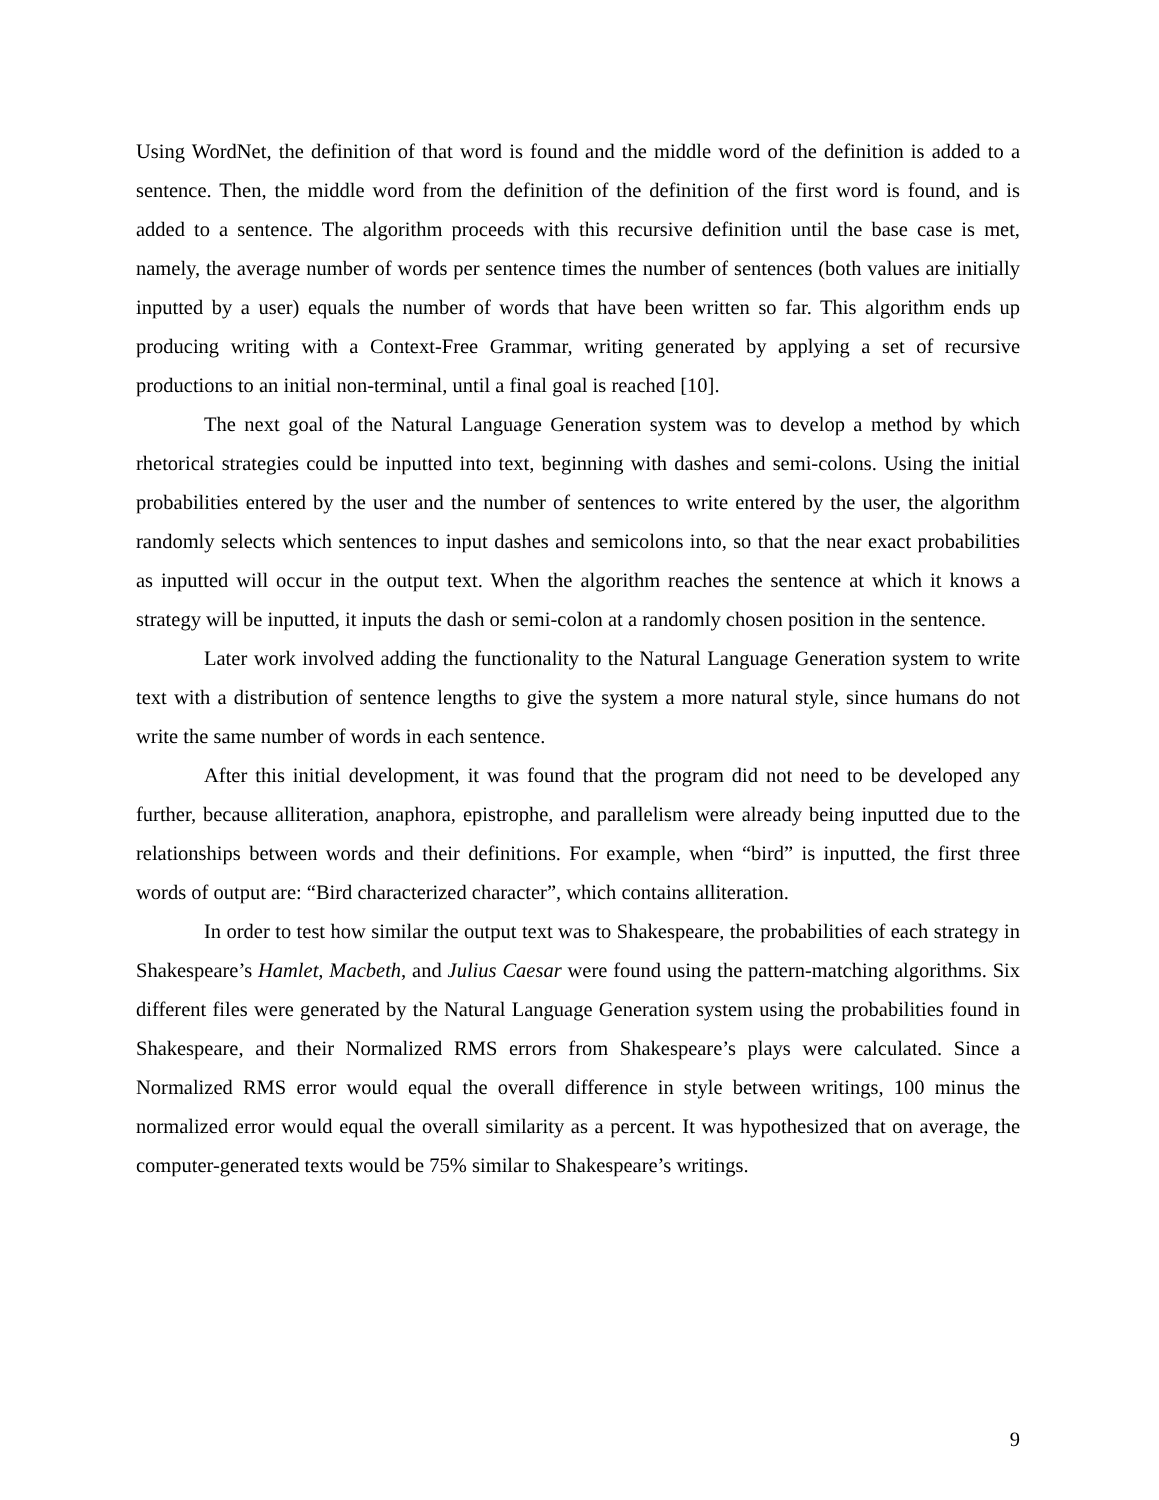Using WordNet, the definition of that word is found and the middle word of the definition is added to a sentence. Then, the middle word from the definition of the definition of the first word is found, and is added to a sentence. The algorithm proceeds with this recursive definition until the base case is met, namely, the average number of words per sentence times the number of sentences (both values are initially inputted by a user) equals the number of words that have been written so far. This algorithm ends up producing writing with a Context-Free Grammar, writing generated by applying a set of recursive productions to an initial non-terminal, until a final goal is reached [10].
The next goal of the Natural Language Generation system was to develop a method by which rhetorical strategies could be inputted into text, beginning with dashes and semi-colons. Using the initial probabilities entered by the user and the number of sentences to write entered by the user, the algorithm randomly selects which sentences to input dashes and semicolons into, so that the near exact probabilities as inputted will occur in the output text. When the algorithm reaches the sentence at which it knows a strategy will be inputted, it inputs the dash or semi-colon at a randomly chosen position in the sentence.
Later work involved adding the functionality to the Natural Language Generation system to write text with a distribution of sentence lengths to give the system a more natural style, since humans do not write the same number of words in each sentence.
After this initial development, it was found that the program did not need to be developed any further, because alliteration, anaphora, epistrophe, and parallelism were already being inputted due to the relationships between words and their definitions. For example, when “bird” is inputted, the first three words of output are: “Bird characterized character”, which contains alliteration.
In order to test how similar the output text was to Shakespeare, the probabilities of each strategy in Shakespeare’s Hamlet, Macbeth, and Julius Caesar were found using the pattern-matching algorithms. Six different files were generated by the Natural Language Generation system using the probabilities found in Shakespeare, and their Normalized RMS errors from Shakespeare’s plays were calculated. Since a Normalized RMS error would equal the overall difference in style between writings, 100 minus the normalized error would equal the overall similarity as a percent. It was hypothesized that on average, the computer-generated texts would be 75% similar to Shakespeare’s writings.
9